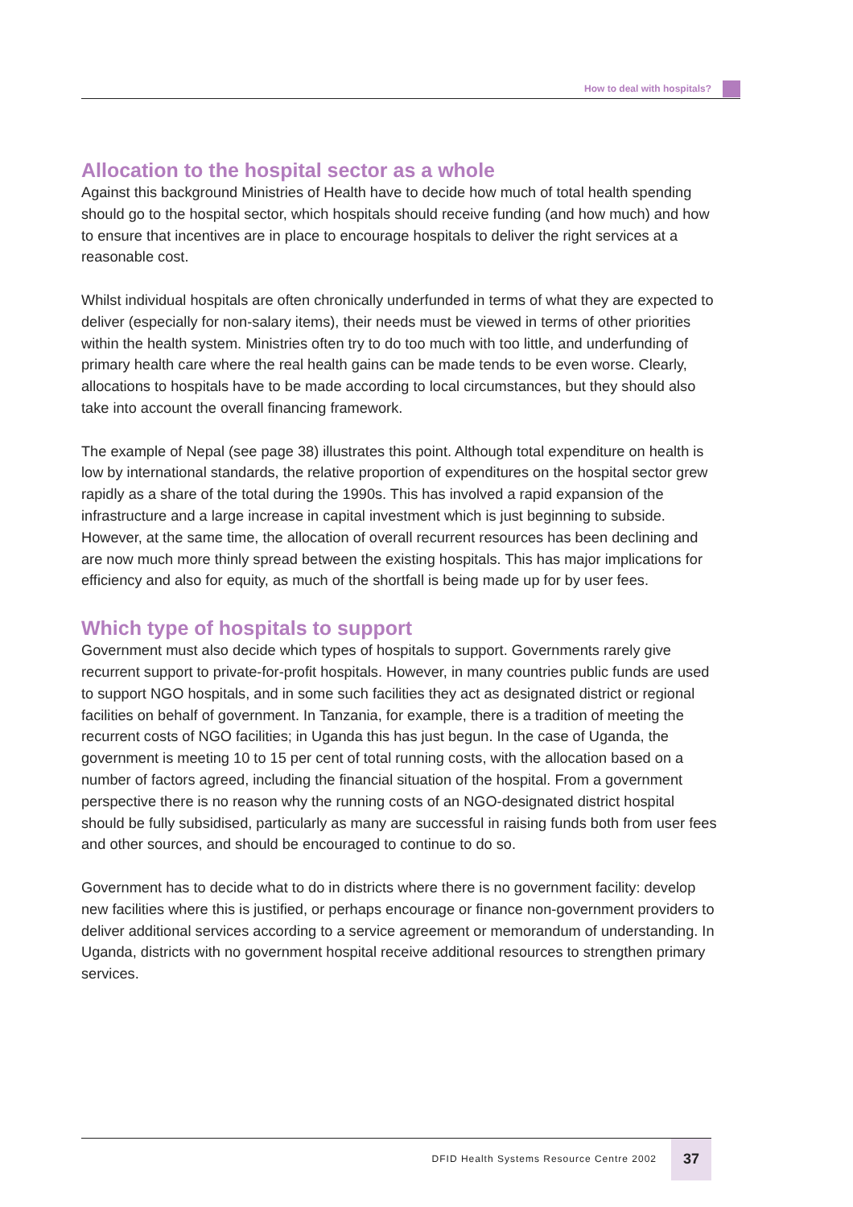How to deal with hospitals?
Allocation to the hospital sector as a whole
Against this background Ministries of Health have to decide how much of total health spending should go to the hospital sector, which hospitals should receive funding (and how much) and how to ensure that incentives are in place to encourage hospitals to deliver the right services at a reasonable cost.
Whilst individual hospitals are often chronically underfunded in terms of what they are expected to deliver (especially for non-salary items), their needs must be viewed in terms of other priorities within the health system. Ministries often try to do too much with too little, and underfunding of primary health care where the real health gains can be made tends to be even worse. Clearly, allocations to hospitals have to be made according to local circumstances, but they should also take into account the overall financing framework.
The example of Nepal (see page 38) illustrates this point. Although total expenditure on health is low by international standards, the relative proportion of expenditures on the hospital sector grew rapidly as a share of the total during the 1990s. This has involved a rapid expansion of the infrastructure and a large increase in capital investment which is just beginning to subside. However, at the same time, the allocation of overall recurrent resources has been declining and are now much more thinly spread between the existing hospitals. This has major implications for efficiency and also for equity, as much of the shortfall is being made up for by user fees.
Which type of hospitals to support
Government must also decide which types of hospitals to support. Governments rarely give recurrent support to private-for-profit hospitals. However, in many countries public funds are used to support NGO hospitals, and in some such facilities they act as designated district or regional facilities on behalf of government. In Tanzania, for example, there is a tradition of meeting the recurrent costs of NGO facilities; in Uganda this has just begun. In the case of Uganda, the government is meeting 10 to 15 per cent of total running costs, with the allocation based on a number of factors agreed, including the financial situation of the hospital. From a government perspective there is no reason why the running costs of an NGO-designated district hospital should be fully subsidised, particularly as many are successful in raising funds both from user fees and other sources, and should be encouraged to continue to do so.
Government has to decide what to do in districts where there is no government facility: develop new facilities where this is justified, or perhaps encourage or finance non-government providers to deliver additional services according to a service agreement or memorandum of understanding. In Uganda, districts with no government hospital receive additional resources to strengthen primary services.
DFID Health Systems Resource Centre 2002
37